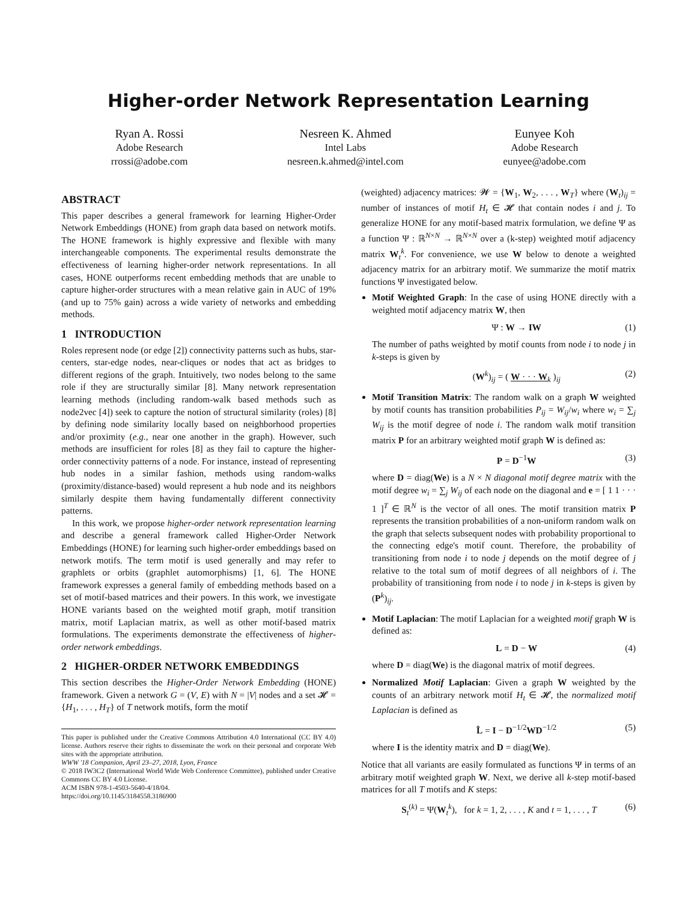Higher-order Network Representation Learning
Ryan A. Rossi
Adobe Research
rrossi@adobe.com
Nesreen K. Ahmed
Intel Labs
nesreen.k.ahmed@intel.com
Eunyee Koh
Adobe Research
eunyee@adobe.com
ABSTRACT
This paper describes a general framework for learning Higher-Order Network Embeddings (HONE) from graph data based on network motifs. The HONE framework is highly expressive and flexible with many interchangeable components. The experimental results demonstrate the effectiveness of learning higher-order network representations. In all cases, HONE outperforms recent embedding methods that are unable to capture higher-order structures with a mean relative gain in AUC of 19% (and up to 75% gain) across a wide variety of networks and embedding methods.
1 INTRODUCTION
Roles represent node (or edge [2]) connectivity patterns such as hubs, star-centers, star-edge nodes, near-cliques or nodes that act as bridges to different regions of the graph. Intuitively, two nodes belong to the same role if they are structurally similar [8]. Many network representation learning methods (including random-walk based methods such as node2vec [4]) seek to capture the notion of structural similarity (roles) [8] by defining node similarity locally based on neighborhood properties and/or proximity (e.g., near one another in the graph). However, such methods are insufficient for roles [8] as they fail to capture the higher-order connectivity patterns of a node. For instance, instead of representing hub nodes in a similar fashion, methods using random-walks (proximity/distance-based) would represent a hub node and its neighbors similarly despite them having fundamentally different connectivity patterns.
In this work, we propose higher-order network representation learning and describe a general framework called Higher-Order Network Embeddings (HONE) for learning such higher-order embeddings based on network motifs. The term motif is used generally and may refer to graphlets or orbits (graphlet automorphisms) [1, 6]. The HONE framework expresses a general family of embedding methods based on a set of motif-based matrices and their powers. In this work, we investigate HONE variants based on the weighted motif graph, motif transition matrix, motif Laplacian matrix, as well as other motif-based matrix formulations. The experiments demonstrate the effectiveness of higher-order network embeddings.
2 HIGHER-ORDER NETWORK EMBEDDINGS
This section describes the Higher-Order Network Embedding (HONE) framework. Given a network G = (V, E) with N = |V| nodes and a set 𝓗 = {H<sub>1</sub>, . . . , H<sub>T</sub>} of T network motifs, form the motif
This paper is published under the Creative Commons Attribution 4.0 International (CC BY 4.0) license. Authors reserve their rights to disseminate the work on their personal and corporate Web sites with the appropriate attribution.
WWW '18 Companion, April 23–27, 2018, Lyon, France
© 2018 IW3C2 (International World Wide Web Conference Committee), published under Creative Commons CC BY 4.0 License.
ACM ISBN 978-1-4503-5640-4/18/04.
https://doi.org/10.1145/3184558.3186900
(weighted) adjacency matrices: 𝓦 = {W<sub>1</sub>, W<sub>2</sub>, . . . , W<sub>T</sub>} where (W<sub>t</sub>)<sub>ij</sub> = number of instances of motif H<sub>t</sub> ∈ 𝓗 that contain nodes i and j. To generalize HONE for any motif-based matrix formulation, we define Ψ as a function Ψ : ℝ<sup>N×N</sup> → ℝ<sup>N×N</sup> over a (k-step) weighted motif adjacency matrix W<sub>t</sub><sup>k</sup>. For convenience, we use W below to denote a weighted adjacency matrix for an arbitrary motif. We summarize the motif matrix functions Ψ investigated below.
Motif Weighted Graph: In the case of using HONE directly with a weighted motif adjacency matrix W, then
Ψ : W → IW (1)
The number of paths weighted by motif counts from node i to node j in k-steps is given by
(W<sup>k</sup>)<sub>ij</sub> = ( W · · · W<sub>k</sub> )<sub>ij</sub> (2)
Motif Transition Matrix: The random walk on a graph W weighted by motif counts has transition probabilities P<sub>ij</sub> = W<sub>ij</sub>/w<sub>i</sub> where w<sub>i</sub> = ∑<sub>j</sub> W<sub>ij</sub> is the motif degree of node i. The random walk motif transition matrix P for an arbitrary weighted motif graph W is defined as:
P = D<sup>−1</sup>W (3)
where D = diag(We) is a N × N diagonal motif degree matrix with the motif degree w<sub>i</sub> = ∑<sub>j</sub> W<sub>ij</sub> of each node on the diagonal and e = [ 1 1 · · · 1 ]<sup>T</sup> ∈ ℝ<sup>N</sup> is the vector of all ones. The motif transition matrix P represents the transition probabilities of a non-uniform random walk on the graph that selects subsequent nodes with probability proportional to the connecting edge's motif count. Therefore, the probability of transitioning from node i to node j depends on the motif degree of j relative to the total sum of motif degrees of all neighbors of i. The probability of transitioning from node i to node j in k-steps is given by (P<sup>k</sup>)<sub>ij</sub>.
Motif Laplacian: The motif Laplacian for a weighted motif graph W is defined as:
L = D − W (4)
where D = diag(We) is the diagonal matrix of motif degrees.
Normalized Motif Laplacian: Given a graph W weighted by the counts of an arbitrary network motif H<sub>t</sub> ∈ 𝓗, the normalized motif Laplacian is defined as
L̂ = I − D<sup>−1/2</sup>WD<sup>−1/2</sup> (5)
where I is the identity matrix and D = diag(We).
Notice that all variants are easily formulated as functions Ψ in terms of an arbitrary motif weighted graph W. Next, we derive all k-step motif-based matrices for all T motifs and K steps:
S<sub>t</sub><sup>(k)</sup> = Ψ(W<sub>t</sub><sup>k</sup>), for k = 1, 2, . . . , K and t = 1, . . . , T (6)